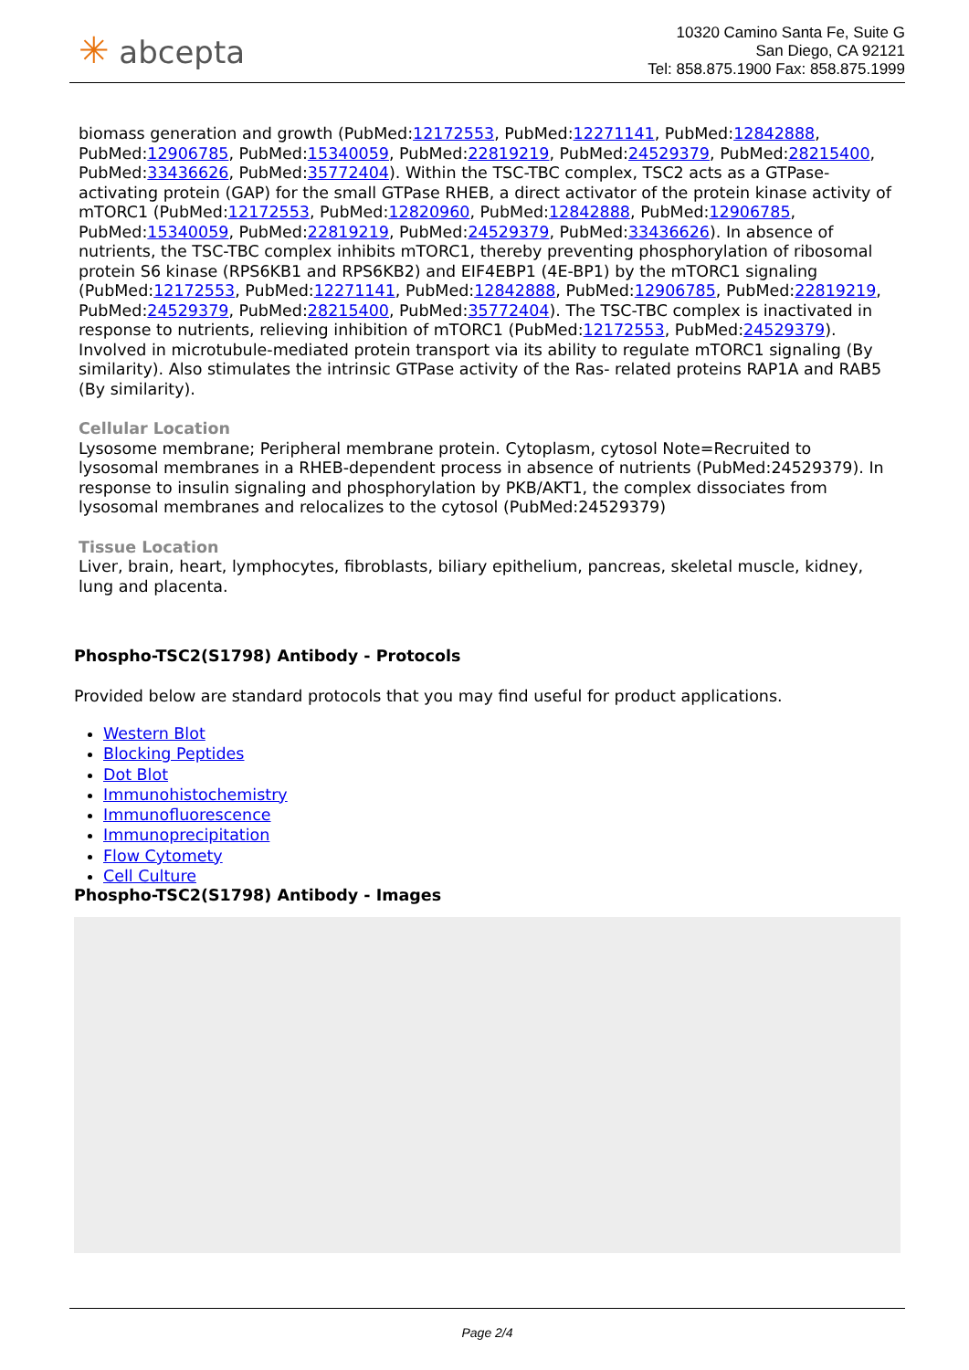✳ abcepta
10320 Camino Santa Fe, Suite G
San Diego, CA 92121
Tel: 858.875.1900 Fax: 858.875.1999
biomass generation and growth (PubMed:12172553, PubMed:12271141, PubMed:12842888, PubMed:12906785, PubMed:15340059, PubMed:22819219, PubMed:24529379, PubMed:28215400, PubMed:33436626, PubMed:35772404). Within the TSC-TBC complex, TSC2 acts as a GTPase- activating protein (GAP) for the small GTPase RHEB, a direct activator of the protein kinase activity of mTORC1 (PubMed:12172553, PubMed:12820960, PubMed:12842888, PubMed:12906785, PubMed:15340059, PubMed:22819219, PubMed:24529379, PubMed:33436626). In absence of nutrients, the TSC-TBC complex inhibits mTORC1, thereby preventing phosphorylation of ribosomal protein S6 kinase (RPS6KB1 and RPS6KB2) and EIF4EBP1 (4E-BP1) by the mTORC1 signaling (PubMed:12172553, PubMed:12271141, PubMed:12842888, PubMed:12906785, PubMed:22819219, PubMed:24529379, PubMed:28215400, PubMed:35772404). The TSC-TBC complex is inactivated in response to nutrients, relieving inhibition of mTORC1 (PubMed:12172553, PubMed:24529379). Involved in microtubule-mediated protein transport via its ability to regulate mTORC1 signaling (By similarity). Also stimulates the intrinsic GTPase activity of the Ras- related proteins RAP1A and RAB5 (By similarity).
Cellular Location
Lysosome membrane; Peripheral membrane protein. Cytoplasm, cytosol Note=Recruited to lysosomal membranes in a RHEB-dependent process in absence of nutrients (PubMed:24529379). In response to insulin signaling and phosphorylation by PKB/AKT1, the complex dissociates from lysosomal membranes and relocalizes to the cytosol (PubMed:24529379)
Tissue Location
Liver, brain, heart, lymphocytes, fibroblasts, biliary epithelium, pancreas, skeletal muscle, kidney, lung and placenta.
Phospho-TSC2(S1798) Antibody - Protocols
Provided below are standard protocols that you may find useful for product applications.
Western Blot
Blocking Peptides
Dot Blot
Immunohistochemistry
Immunofluorescence
Immunoprecipitation
Flow Cytomety
Cell Culture
Phospho-TSC2(S1798) Antibody - Images
Page 2/4